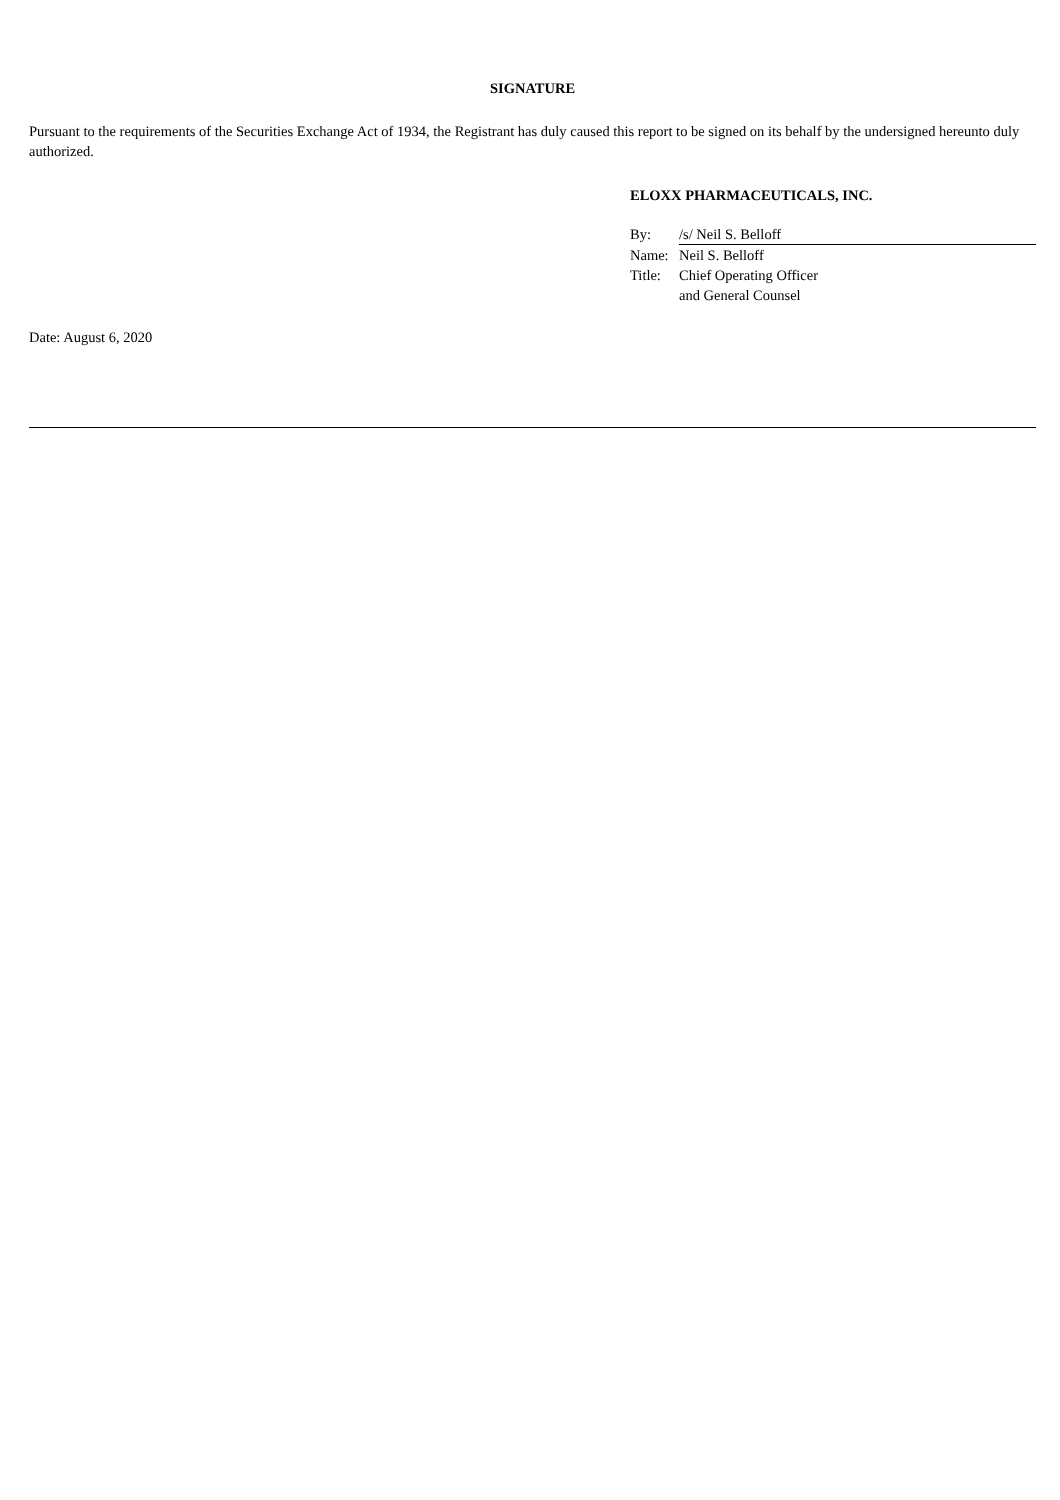SIGNATURE
Pursuant to the requirements of the Securities Exchange Act of 1934, the Registrant has duly caused this report to be signed on its behalf by the undersigned hereunto duly authorized.
ELOXX PHARMACEUTICALS, INC.
| By: | /s/ Neil S. Belloff |
| Name: | Neil S. Belloff |
| Title: | Chief Operating Officer and General Counsel |
Date: August 6, 2020